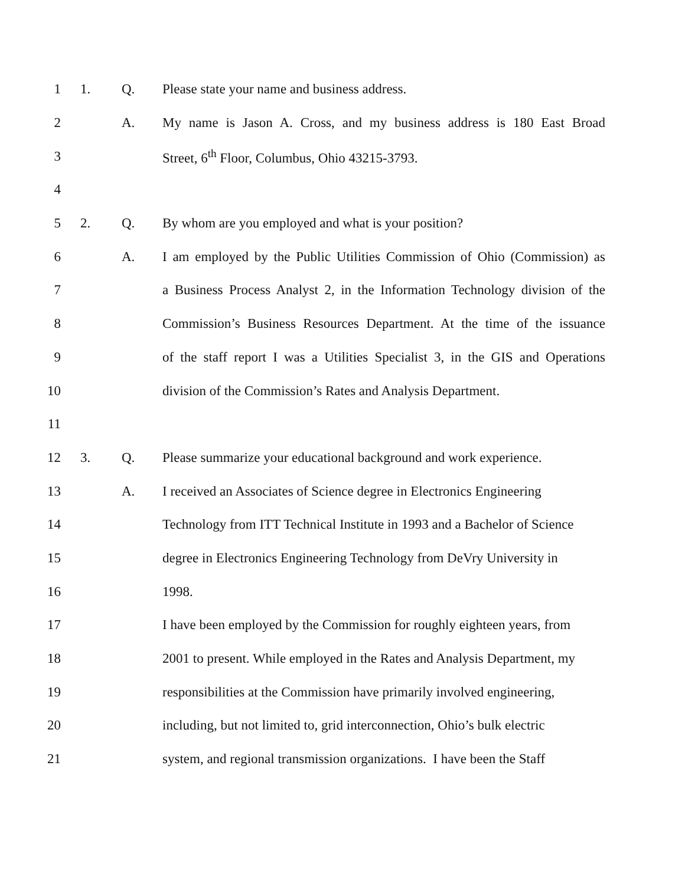1 1. Q. Please state your name and business address.
2 A. My name is Jason A. Cross, and my business address is 180 East Broad
3 Street, 6<sup>th</sup> Floor, Columbus, Ohio 43215-3793.
4
5 2. Q. By whom are you employed and what is your position?
6 A. I am employed by the Public Utilities Commission of Ohio (Commission) as
7 a Business Process Analyst 2, in the Information Technology division of the
8 Commission’s Business Resources Department. At the time of the issuance
9 of the staff report I was a Utilities Specialist 3, in the GIS and Operations
10 division of the Commission’s Rates and Analysis Department.
11
12 3. Q. Please summarize your educational background and work experience.
13 A. I received an Associates of Science degree in Electronics Engineering
14 Technology from ITT Technical Institute in 1993 and a Bachelor of Science
15 degree in Electronics Engineering Technology from DeVry University in
16 1998.
17 I have been employed by the Commission for roughly eighteen years, from
18 2001 to present. While employed in the Rates and Analysis Department, my
19 responsibilities at the Commission have primarily involved engineering,
20 including, but not limited to, grid interconnection, Ohio’s bulk electric
21 system, and regional transmission organizations. I have been the Staff